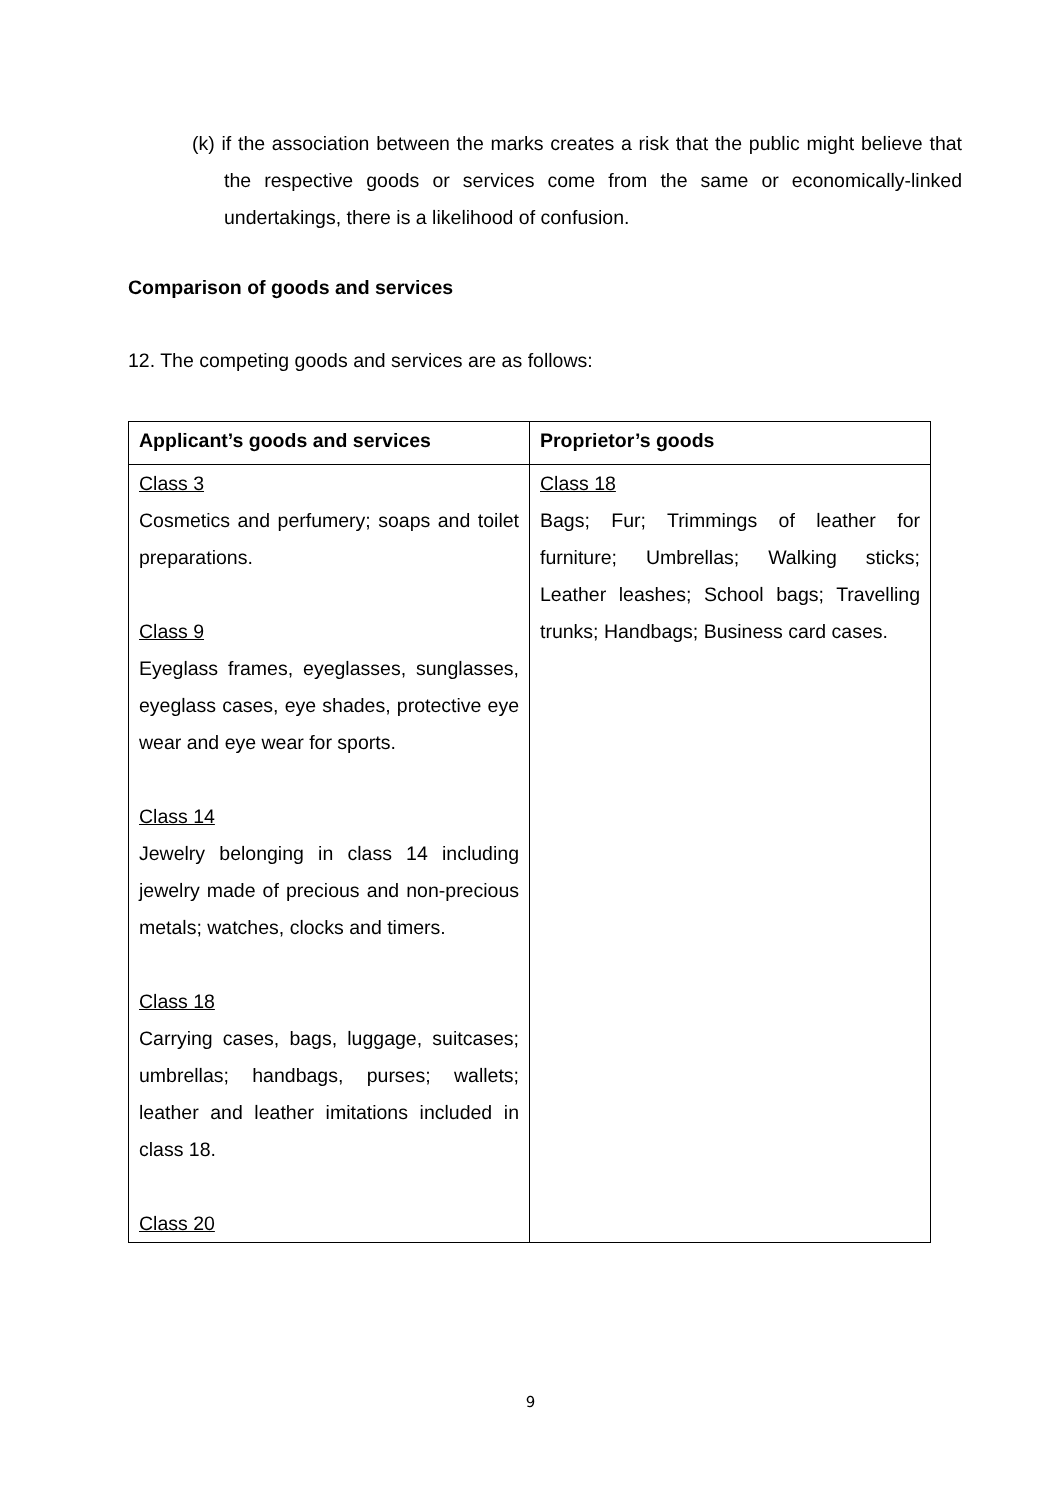(k) if the association between the marks creates a risk that the public might believe that the respective goods or services come from the same or economically-linked undertakings, there is a likelihood of confusion.
Comparison of goods and services
12. The competing goods and services are as follows:
| Applicant’s goods and services | Proprietor’s goods |
| --- | --- |
| Class 3 Cosmetics and perfumery; soaps and toilet preparations. Class 9 Eyeglass frames, eyeglasses, sunglasses, eyeglass cases, eye shades, protective eye wear and eye wear for sports. Class 14 Jewelry belonging in class 14 including jewelry made of precious and non-precious metals; watches, clocks and timers. Class 18 Carrying cases, bags, luggage, suitcases; umbrellas; handbags, purses; wallets; leather and leather imitations included in class 18. Class 20 | Class 18 Bags; Fur; Trimmings of leather for furniture; Umbrellas; Walking sticks; Leather leashes; School bags; Travelling trunks; Handbags; Business card cases. |
9